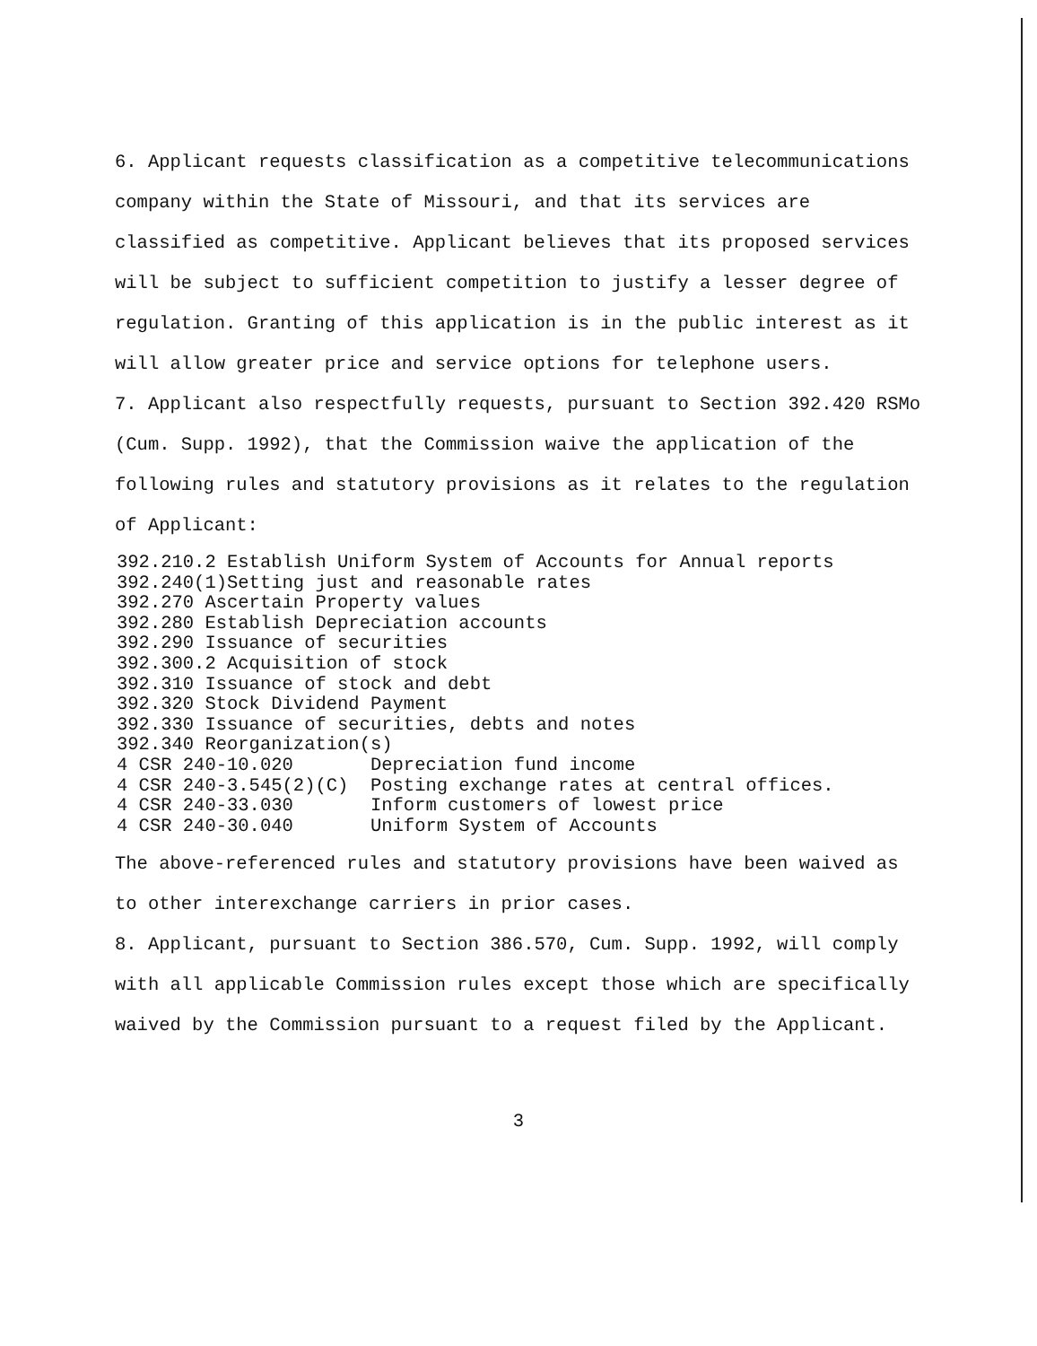6. Applicant requests classification as a competitive telecommunications company within the State of Missouri, and that its services are classified as competitive. Applicant believes that its proposed services will be subject to sufficient competition to justify a lesser degree of regulation. Granting of this application is in the public interest as it will allow greater price and service options for telephone users.
7. Applicant also respectfully requests, pursuant to Section 392.420 RSMo (Cum. Supp. 1992), that the Commission waive the application of the following rules and statutory provisions as it relates to the regulation of Applicant:
392.210.2 Establish Uniform System of Accounts for Annual reports
392.240(1)Setting just and reasonable rates
392.270 Ascertain Property values
392.280 Establish Depreciation accounts
392.290 Issuance of securities
392.300.2 Acquisition of stock
392.310 Issuance of stock and debt
392.320 Stock Dividend Payment
392.330 Issuance of securities, debts and notes
392.340 Reorganization(s)
4 CSR 240-10.020       Depreciation fund income
4 CSR 240-3.545(2)(C)  Posting exchange rates at central offices.
4 CSR 240-33.030       Inform customers of lowest price
4 CSR 240-30.040       Uniform System of Accounts
The above-referenced rules and statutory provisions have been waived as to other interexchange carriers in prior cases.
8. Applicant, pursuant to Section 386.570, Cum. Supp. 1992, will comply with all applicable Commission rules except those which are specifically waived by the Commission pursuant to a request filed by the Applicant.
3